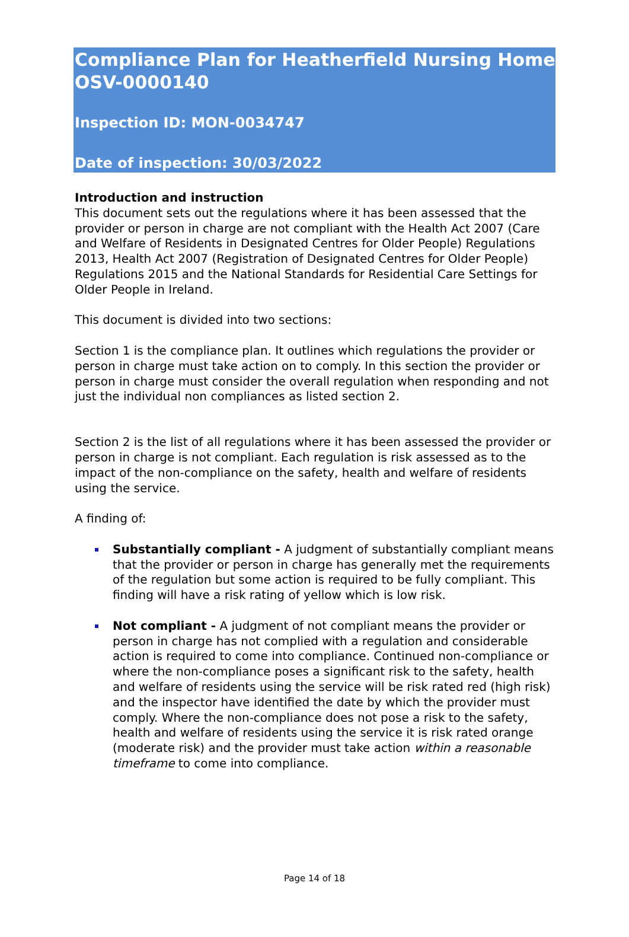Compliance Plan for Heatherfield Nursing Home OSV-0000140
Inspection ID: MON-0034747
Date of inspection: 30/03/2022
Introduction and instruction
This document sets out the regulations where it has been assessed that the provider or person in charge are not compliant with the Health Act 2007 (Care and Welfare of Residents in Designated Centres for Older People) Regulations 2013, Health Act 2007 (Registration of Designated Centres for Older People) Regulations 2015 and the National Standards for Residential Care Settings for Older People in Ireland.
This document is divided into two sections:
Section 1 is the compliance plan. It outlines which regulations the provider or person in charge must take action on to comply. In this section the provider or person in charge must consider the overall regulation when responding and not just the individual non compliances as listed section 2.
Section 2 is the list of all regulations where it has been assessed the provider or person in charge is not compliant. Each regulation is risk assessed as to the impact of the non-compliance on the safety, health and welfare of residents using the service.
A finding of:
Substantially compliant - A judgment of substantially compliant means that the provider or person in charge has generally met the requirements of the regulation but some action is required to be fully compliant. This finding will have a risk rating of yellow which is low risk.
Not compliant - A judgment of not compliant means the provider or person in charge has not complied with a regulation and considerable action is required to come into compliance. Continued non-compliance or where the non-compliance poses a significant risk to the safety, health and welfare of residents using the service will be risk rated red (high risk) and the inspector have identified the date by which the provider must comply. Where the non-compliance does not pose a risk to the safety, health and welfare of residents using the service it is risk rated orange (moderate risk) and the provider must take action within a reasonable timeframe to come into compliance.
Page 14 of 18